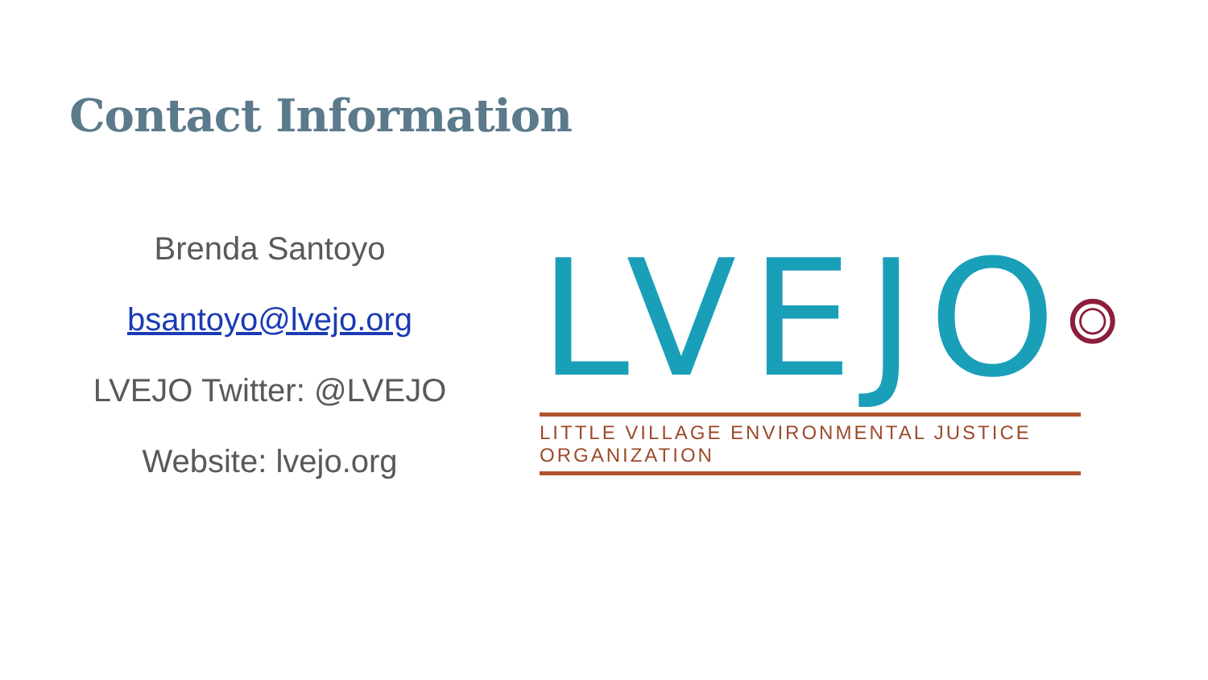Contact Information
Brenda Santoyo
bsantoyo@lvejo.org
LVEJO Twitter: @LVEJO
Website: lvejo.org
LVEJO
LITTLE VILLAGE ENVIRONMENTAL JUSTICE ORGANIZATION